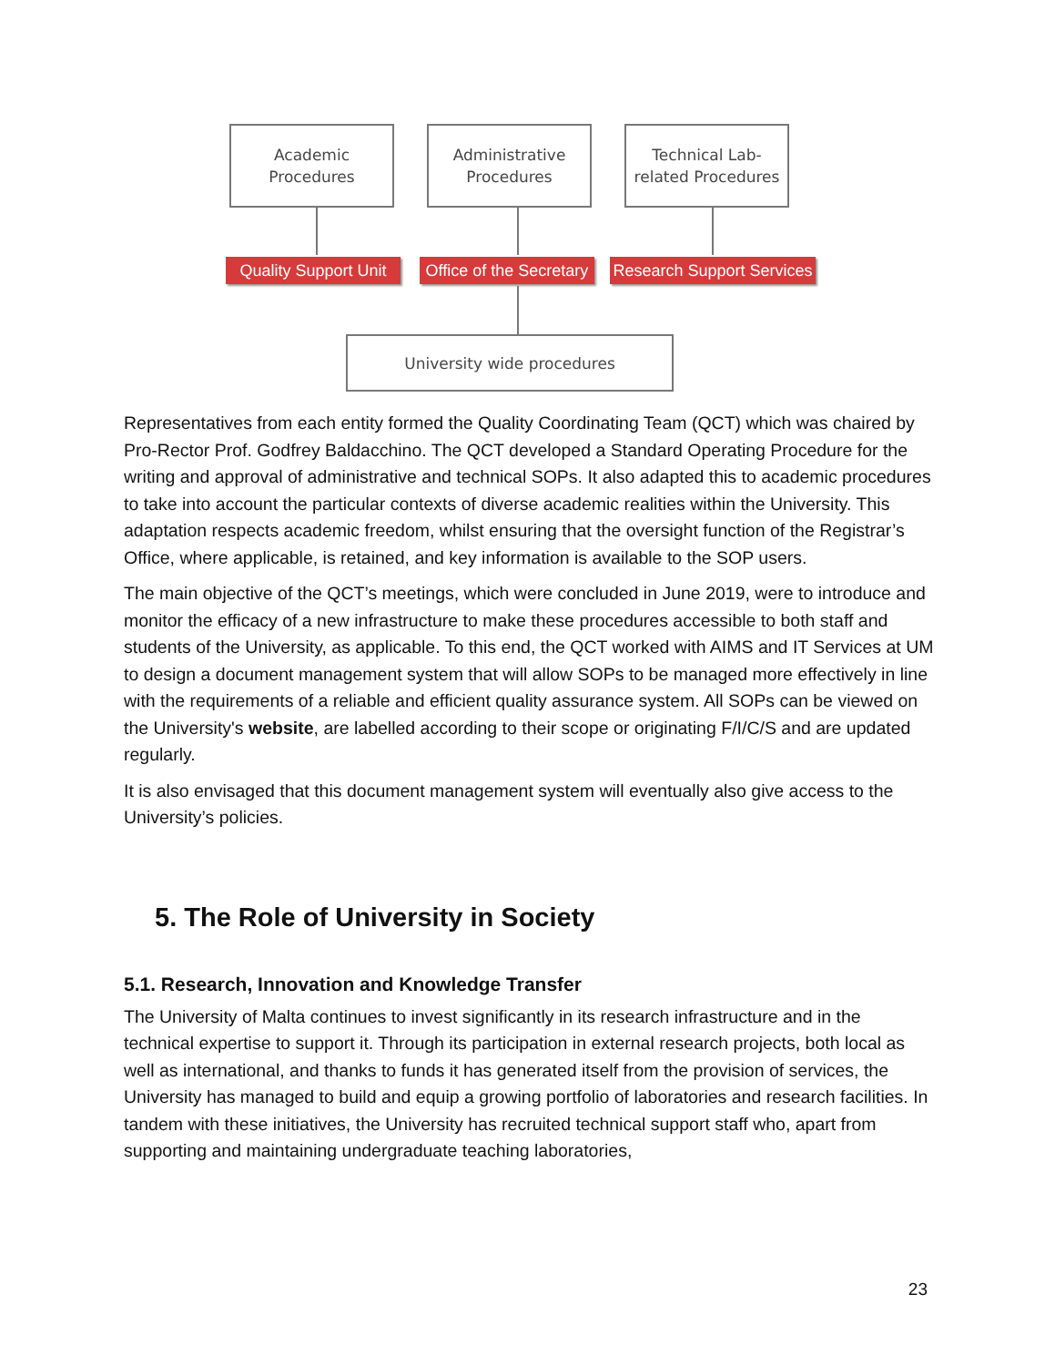Academic
Procedures
Administrative
Procedures
Technical Lab-
related Procedures
Quality Support Unit
Office of the Secretary
Research Support Services
University wide procedures
Representatives from each entity formed the Quality Coordinating Team (QCT) which was chaired by Pro-Rector Prof. Godfrey Baldacchino. The QCT developed a Standard Operating Procedure for the writing and approval of administrative and technical SOPs. It also adapted this to academic procedures to take into account the particular contexts of diverse academic realities within the University. This adaptation respects academic freedom, whilst ensuring that the oversight function of the Registrar’s Office, where applicable, is retained, and key information is available to the SOP users.
The main objective of the QCT’s meetings, which were concluded in June 2019, were to introduce and monitor the efficacy of a new infrastructure to make these procedures accessible to both staff and students of the University, as applicable. To this end, the QCT worked with AIMS and IT Services at UM to design a document management system that will allow SOPs to be managed more effectively in line with the requirements of a reliable and efficient quality assurance system. All SOPs can be viewed on the University's website, are labelled according to their scope or originating F/I/C/S and are updated regularly.
It is also envisaged that this document management system will eventually also give access to the University’s policies.
5. The Role of University in Society
5.1. Research, Innovation and Knowledge Transfer
The University of Malta continues to invest significantly in its research infrastructure and in the technical expertise to support it. Through its participation in external research projects, both local as well as international, and thanks to funds it has generated itself from the provision of services, the University has managed to build and equip a growing portfolio of laboratories and research facilities. In tandem with these initiatives, the University has recruited technical support staff who, apart from supporting and maintaining undergraduate teaching laboratories,
23